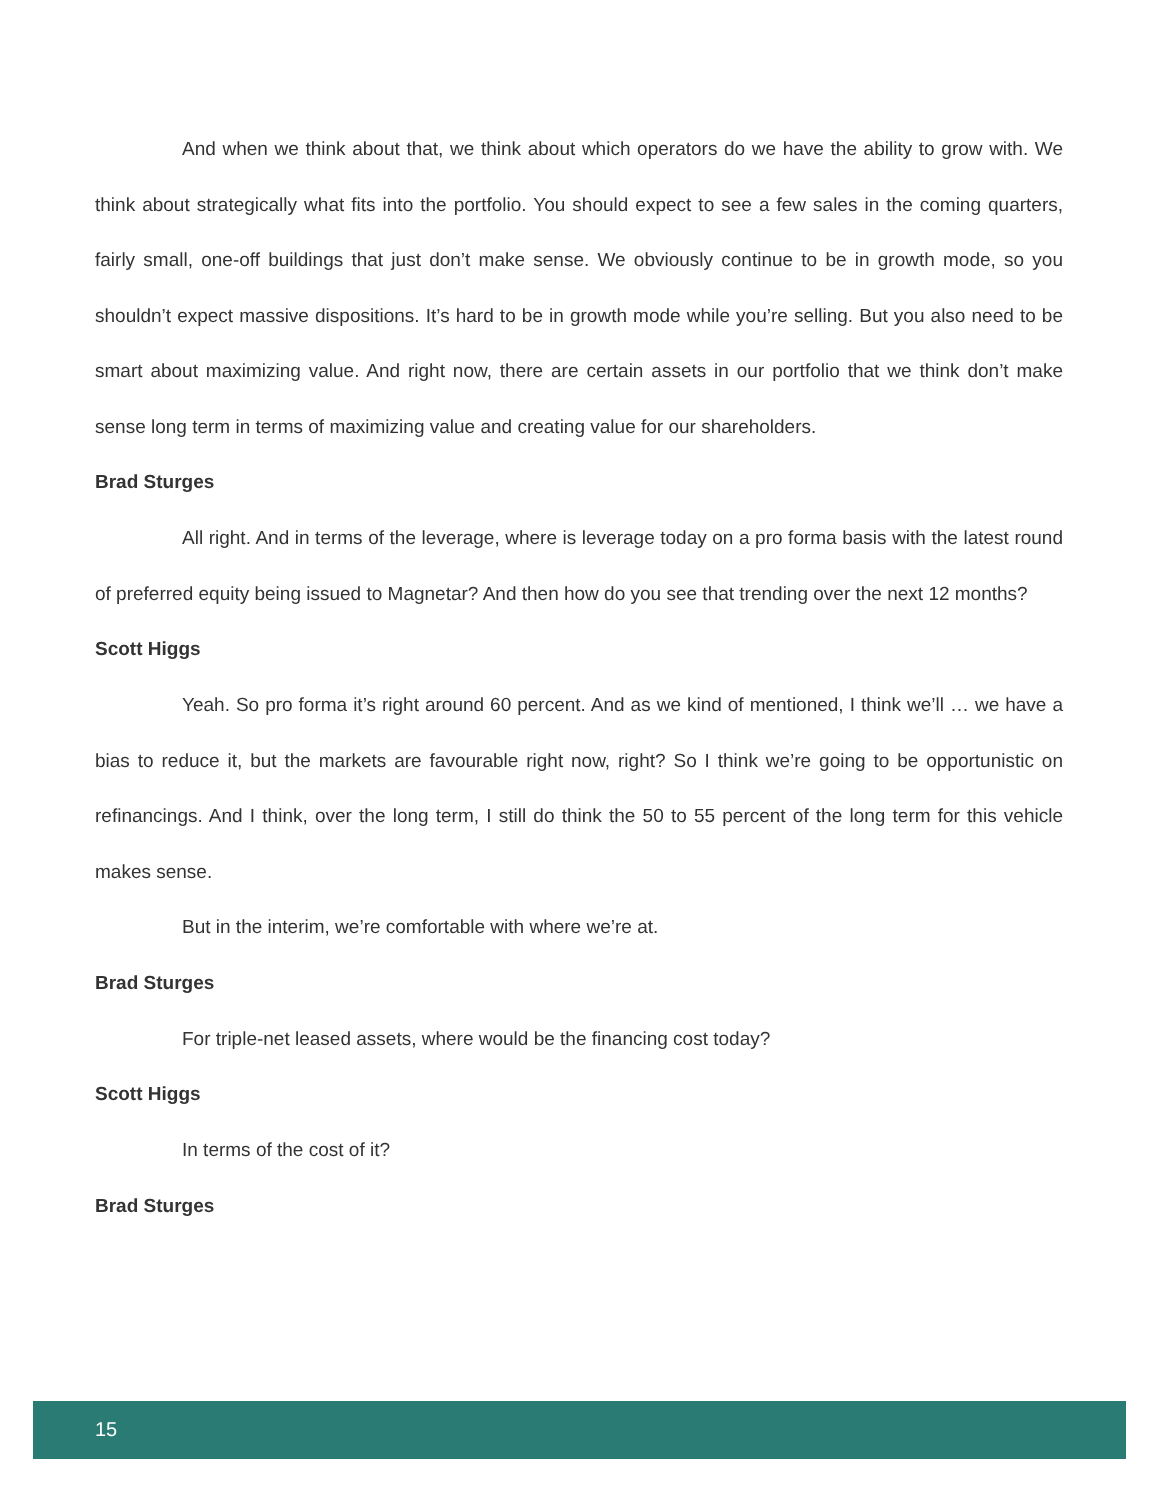And when we think about that, we think about which operators do we have the ability to grow with. We think about strategically what fits into the portfolio. You should expect to see a few sales in the coming quarters, fairly small, one-off buildings that just don’t make sense. We obviously continue to be in growth mode, so you shouldn’t expect massive dispositions. It’s hard to be in growth mode while you’re selling. But you also need to be smart about maximizing value. And right now, there are certain assets in our portfolio that we think don’t make sense long term in terms of maximizing value and creating value for our shareholders.
Brad Sturges
All right. And in terms of the leverage, where is leverage today on a pro forma basis with the latest round of preferred equity being issued to Magnetar? And then how do you see that trending over the next 12 months?
Scott Higgs
Yeah. So pro forma it’s right around 60 percent. And as we kind of mentioned, I think we’ll … we have a bias to reduce it, but the markets are favourable right now, right? So I think we’re going to be opportunistic on refinancings. And I think, over the long term, I still do think the 50 to 55 percent of the long term for this vehicle makes sense.
But in the interim, we’re comfortable with where we’re at.
Brad Sturges
For triple-net leased assets, where would be the financing cost today?
Scott Higgs
In terms of the cost of it?
Brad Sturges
15